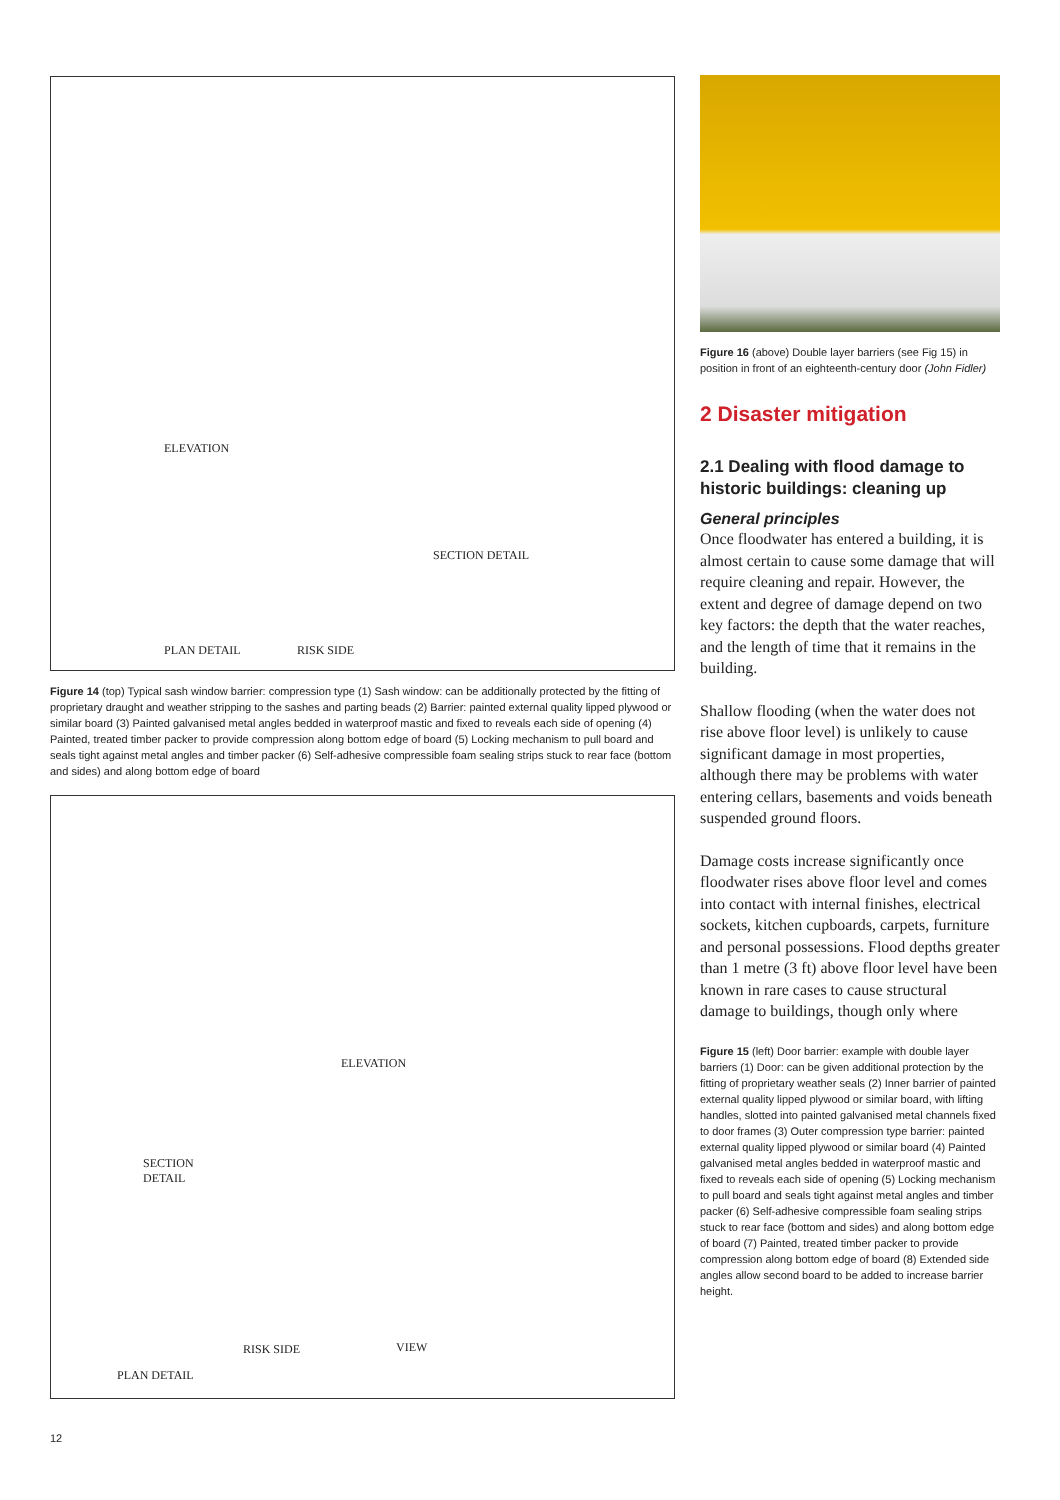ELEVATION
SECTION DETAIL
PLAN DETAIL RISK SIDE
Figure 14 (top) Typical sash window barrier: compression type (1) Sash window: can be additionally protected by the fitting of proprietary draught and weather stripping to the sashes and parting beads (2) Barrier: painted external quality lipped plywood or similar board (3) Painted galvanised metal angles bedded in waterproof mastic and fixed to reveals each side of opening (4) Painted, treated timber packer to provide compression along bottom edge of board (5) Locking mechanism to pull board and seals tight against metal angles and timber packer (6) Self-adhesive compressible foam sealing strips stuck to rear face (bottom and sides) and along bottom edge of board
ELEVATION
SECTION
DETAIL
RISK SIDE VIEW
PLAN DETAIL
Figure 16 (above) Double layer barriers (see Fig 15) in position in front of an eighteenth-century door (John Fidler)
2 Disaster mitigation
2.1 Dealing with flood damage to historic buildings: cleaning up
General principles
Once floodwater has entered a building, it is almost certain to cause some damage that will require cleaning and repair. However, the extent and degree of damage depend on two key factors: the depth that the water reaches, and the length of time that it remains in the building.
Shallow flooding (when the water does not rise above floor level) is unlikely to cause significant damage in most properties, although there may be problems with water entering cellars, basements and voids beneath suspended ground floors.
Damage costs increase significantly once floodwater rises above floor level and comes into contact with internal finishes, electrical sockets, kitchen cupboards, carpets, furniture and personal possessions. Flood depths greater than 1 metre (3 ft) above floor level have been known in rare cases to cause structural damage to buildings, though only where
Figure 15 (left) Door barrier: example with double layer barriers (1) Door: can be given additional protection by the fitting of proprietary weather seals (2) Inner barrier of painted external quality lipped plywood or similar board, with lifting handles, slotted into painted galvanised metal channels fixed to door frames (3) Outer compression type barrier: painted external quality lipped plywood or similar board (4) Painted galvanised metal angles bedded in waterproof mastic and fixed to reveals each side of opening (5) Locking mechanism to pull board and seals tight against metal angles and timber packer (6) Self-adhesive compressible foam sealing strips stuck to rear face (bottom and sides) and along bottom edge of board (7) Painted, treated timber packer to provide compression along bottom edge of board (8) Extended side angles allow second board to be added to increase barrier height.
12